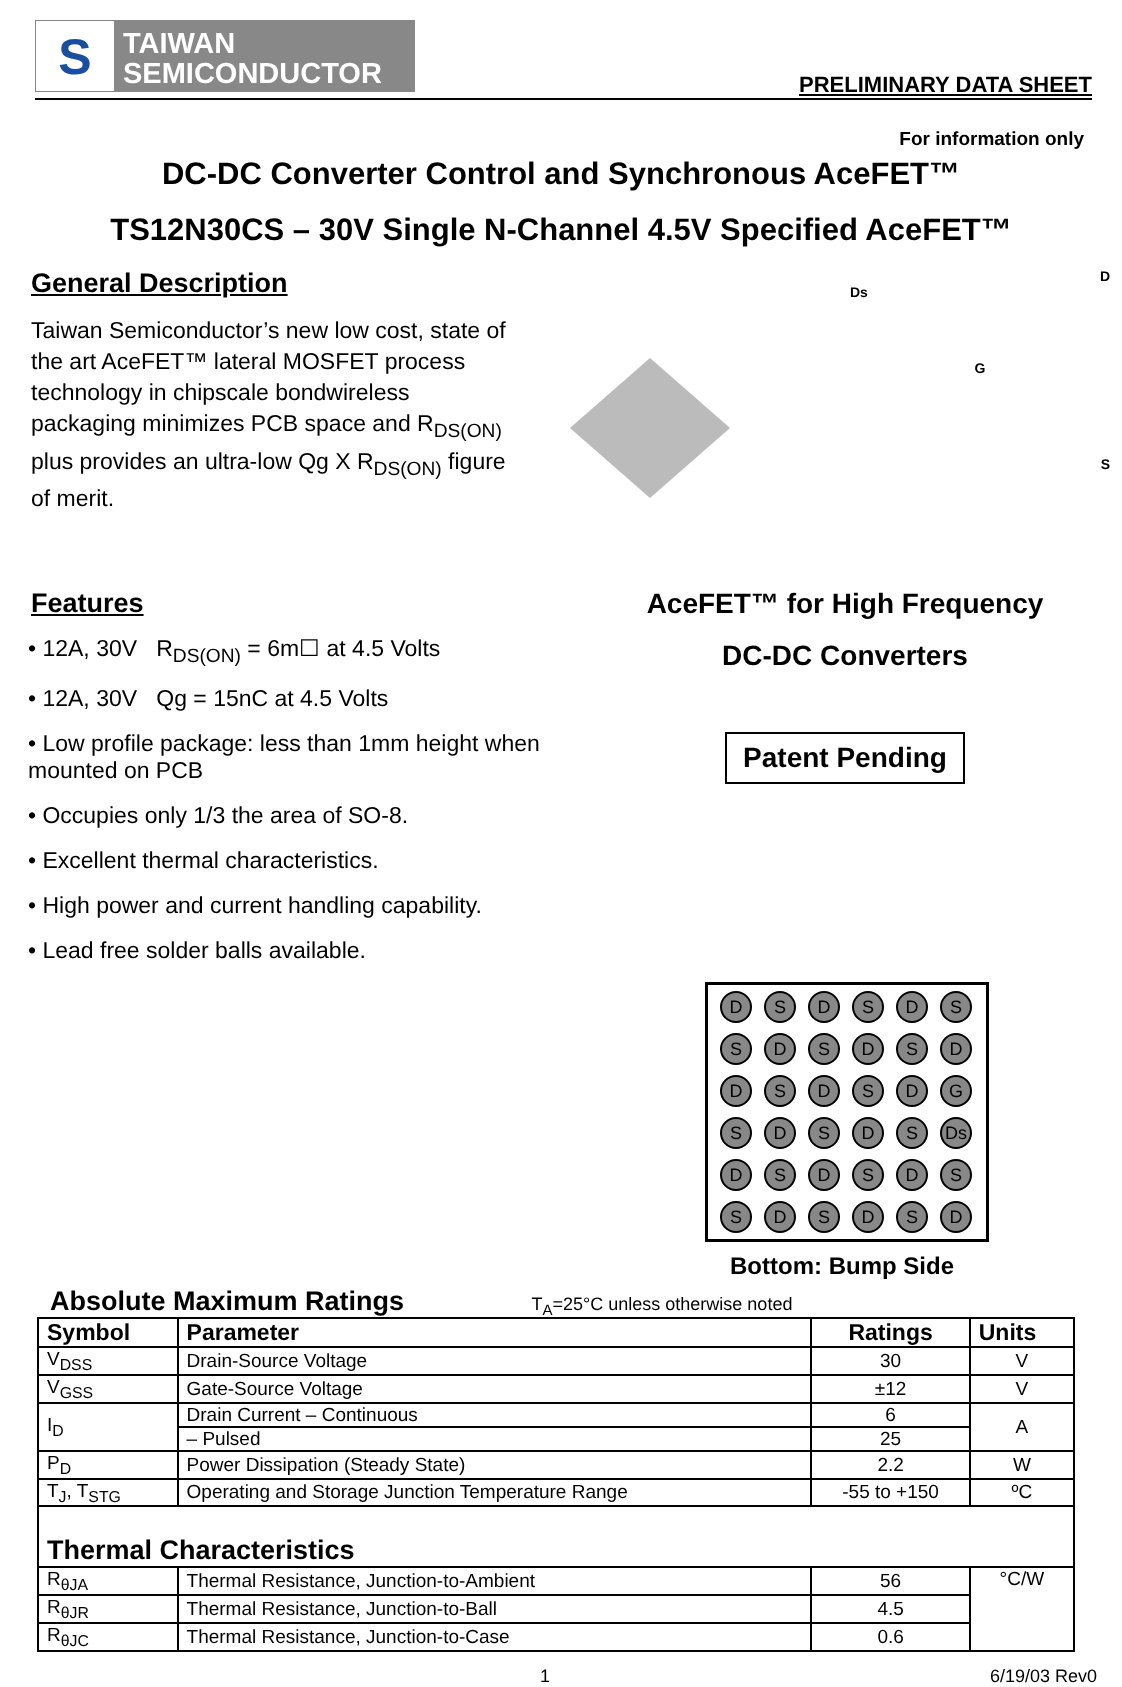S
TAIWAN
SEMICONDUCTOR
PRELIMINARY DATA SHEET
For information only
DC-DC Converter Control and Synchronous AceFET™
TS12N30CS – 30V Single N-Channel 4.5V Specified AceFET™
General Description
Taiwan Semiconductor’s new low cost, state of the art AceFET™ lateral MOSFET process technology in chipscale bondwireless packaging minimizes PCB space and R<sub>DS(ON)</sub> plus provides an ultra-low Qg X R<sub>DS(ON)</sub> figure of merit.
D
Ds
G
S
Features
• 12A, 30V R<sub>DS(ON)</sub> = 6m☐ at 4.5 Volts
• 12A, 30V Qg = 15nC at 4.5 Volts
• Low profile package: less than 1mm height when mounted on PCB
• Occupies only 1/3 the area of SO-8.
• Excellent thermal characteristics.
• High power and current handling capability.
• Lead free solder balls available.
AceFET™ for High Frequency
DC-DC Converters
Patent Pending
D
S
D
S
D
S
S
D
S
D
S
D
D
S
D
S
D
G
S
D
S
D
S
Ds
D
S
D
S
D
S
S
D
S
D
S
D
Bottom: Bump Side
Absolute Maximum Ratings T<sub>A</sub>=25°C unless otherwise noted
| Symbol | Parameter | Ratings | Units |
| --- | --- | --- | --- |
| V<sub>DSS</sub> | Drain-Source Voltage | 30 | V |
| V<sub>GSS</sub> | Gate-Source Voltage | ±12 | V |
| I<sub>D</sub> | Drain Current – Continuous | 6 | A |
| | – Pulsed | 25 | |
| P<sub>D</sub> | Power Dissipation (Steady State) | 2.2 | W |
| T<sub>J</sub>, T<sub>STG</sub> | Operating and Storage Junction Temperature Range | -55 to +150 | ºC |
| Thermal Characteristics | | | |
| R<sub>θJA</sub> | Thermal Resistance, Junction-to-Ambient | 56 | °C/W |
| R<sub>θJR</sub> | Thermal Resistance, Junction-to-Ball | 4.5 | |
| R<sub>θJC</sub> | Thermal Resistance, Junction-to-Case | 0.6 | |
1 6/19/03 Rev0